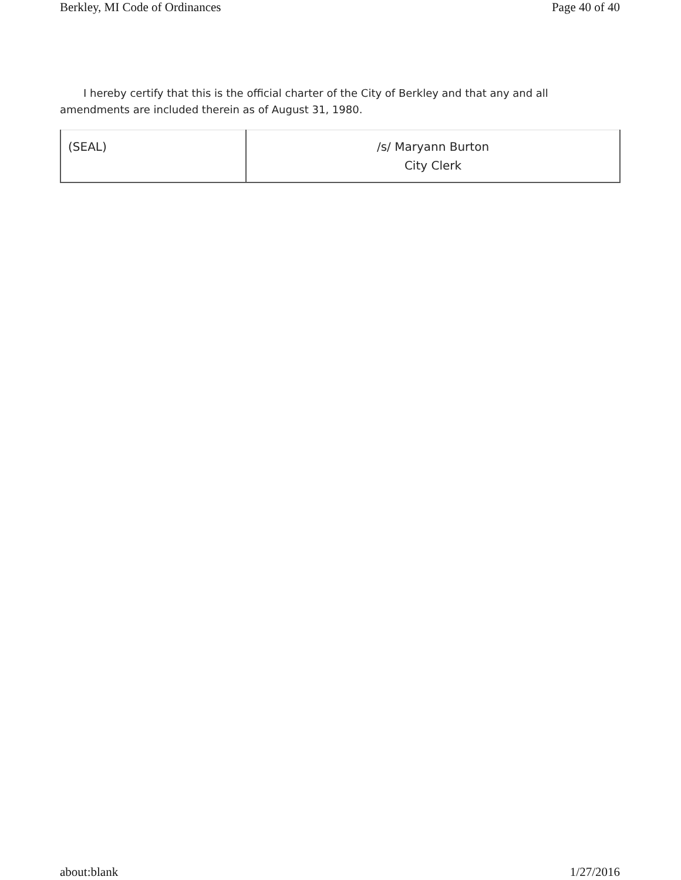Berkley, MI Code of Ordinances Page 40 of 40
I hereby certify that this is the official charter of the City of Berkley and that any and all amendments are included therein as of August 31, 1980.
| (SEAL) | /s/ Maryann Burton City Clerk |
about:blank 1/27/2016